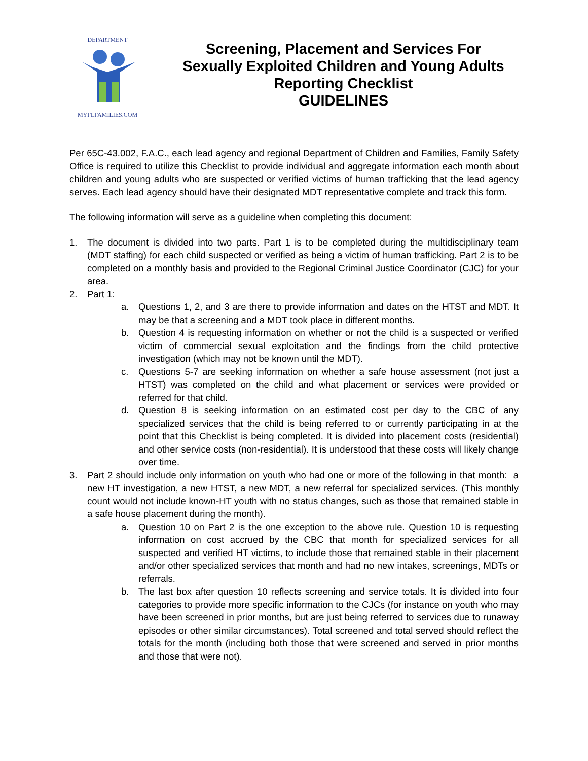DEPARTMENT
MYFLFAMILIES.COM
Screening, Placement and Services For
Sexually Exploited Children and Young Adults
Reporting Checklist
GUIDELINES
Per 65C-43.002, F.A.C., each lead agency and regional Department of Children and Families, Family Safety Office is required to utilize this Checklist to provide individual and aggregate information each month about children and young adults who are suspected or verified victims of human trafficking that the lead agency serves. Each lead agency should have their designated MDT representative complete and track this form.
The following information will serve as a guideline when completing this document:
1. The document is divided into two parts. Part 1 is to be completed during the multidisciplinary team (MDT staffing) for each child suspected or verified as being a victim of human trafficking. Part 2 is to be completed on a monthly basis and provided to the Regional Criminal Justice Coordinator (CJC) for your area.
2. Part 1:
a. Questions 1, 2, and 3 are there to provide information and dates on the HTST and MDT. It may be that a screening and a MDT took place in different months.
b. Question 4 is requesting information on whether or not the child is a suspected or verified victim of commercial sexual exploitation and the findings from the child protective investigation (which may not be known until the MDT).
c. Questions 5-7 are seeking information on whether a safe house assessment (not just a HTST) was completed on the child and what placement or services were provided or referred for that child.
d. Question 8 is seeking information on an estimated cost per day to the CBC of any specialized services that the child is being referred to or currently participating in at the point that this Checklist is being completed. It is divided into placement costs (residential) and other service costs (non-residential). It is understood that these costs will likely change over time.
3. Part 2 should include only information on youth who had one or more of the following in that month: a new HT investigation, a new HTST, a new MDT, a new referral for specialized services. (This monthly count would not include known-HT youth with no status changes, such as those that remained stable in a safe house placement during the month).
a. Question 10 on Part 2 is the one exception to the above rule. Question 10 is requesting information on cost accrued by the CBC that month for specialized services for all suspected and verified HT victims, to include those that remained stable in their placement and/or other specialized services that month and had no new intakes, screenings, MDTs or referrals.
b. The last box after question 10 reflects screening and service totals. It is divided into four categories to provide more specific information to the CJCs (for instance on youth who may have been screened in prior months, but are just being referred to services due to runaway episodes or other similar circumstances). Total screened and total served should reflect the totals for the month (including both those that were screened and served in prior months and those that were not).